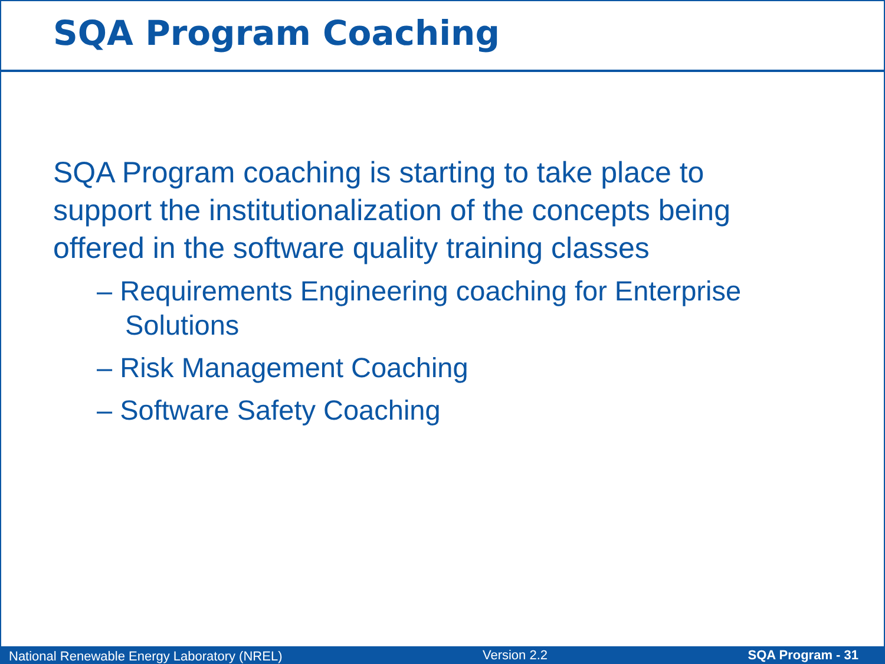SQA Program Coaching
SQA Program coaching is starting to take place to support the institutionalization of the concepts being offered in the software quality training classes
– Requirements Engineering coaching for Enterprise Solutions
– Risk Management Coaching
– Software Safety Coaching
National Renewable Energy Laboratory (NREL) Version 2.2 SQA Program - 31